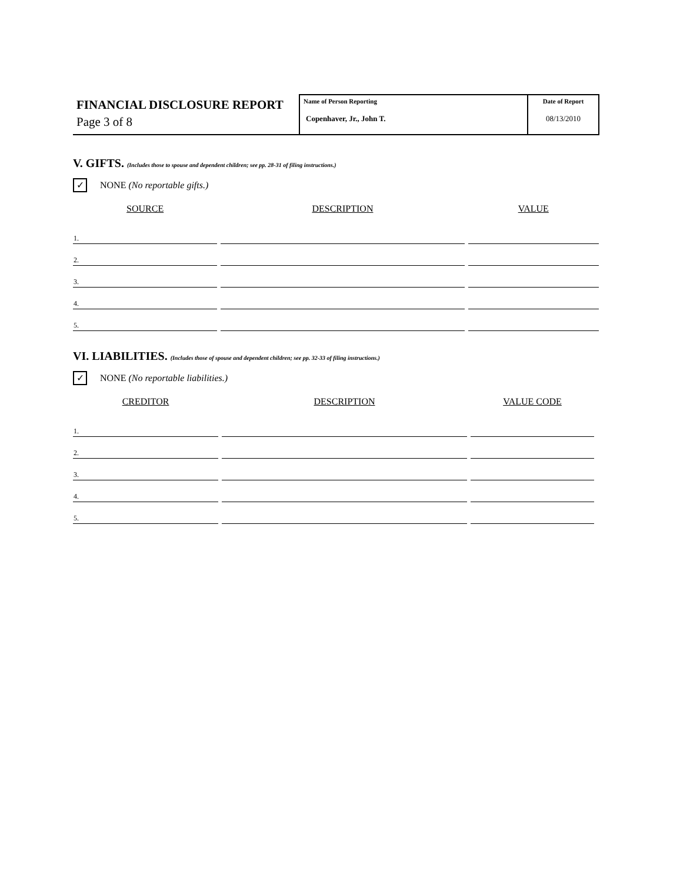FINANCIAL DISCLOSURE REPORT
Page 3 of 8
Name of Person Reporting
Copenhaver, Jr., John T.
Date of Report
08/13/2010
V. GIFTS. (Includes those to spouse and dependent children; see pp. 28-31 of filing instructions.)
✓
NONE (No reportable gifts.)
| SOURCE | DESCRIPTION | VALUE |
| --- | --- | --- |
| 1. | | |
| 2. | | |
| 3. | | |
| 4. | | |
| 5. | | |
VI. LIABILITIES. (Includes those of spouse and dependent children; see pp. 32-33 of filing instructions.)
✓
NONE (No reportable liabilities.)
| CREDITOR | DESCRIPTION | VALUE CODE |
| --- | --- | --- |
| 1. | | |
| 2. | | |
| 3. | | |
| 4. | | |
| 5. | | |